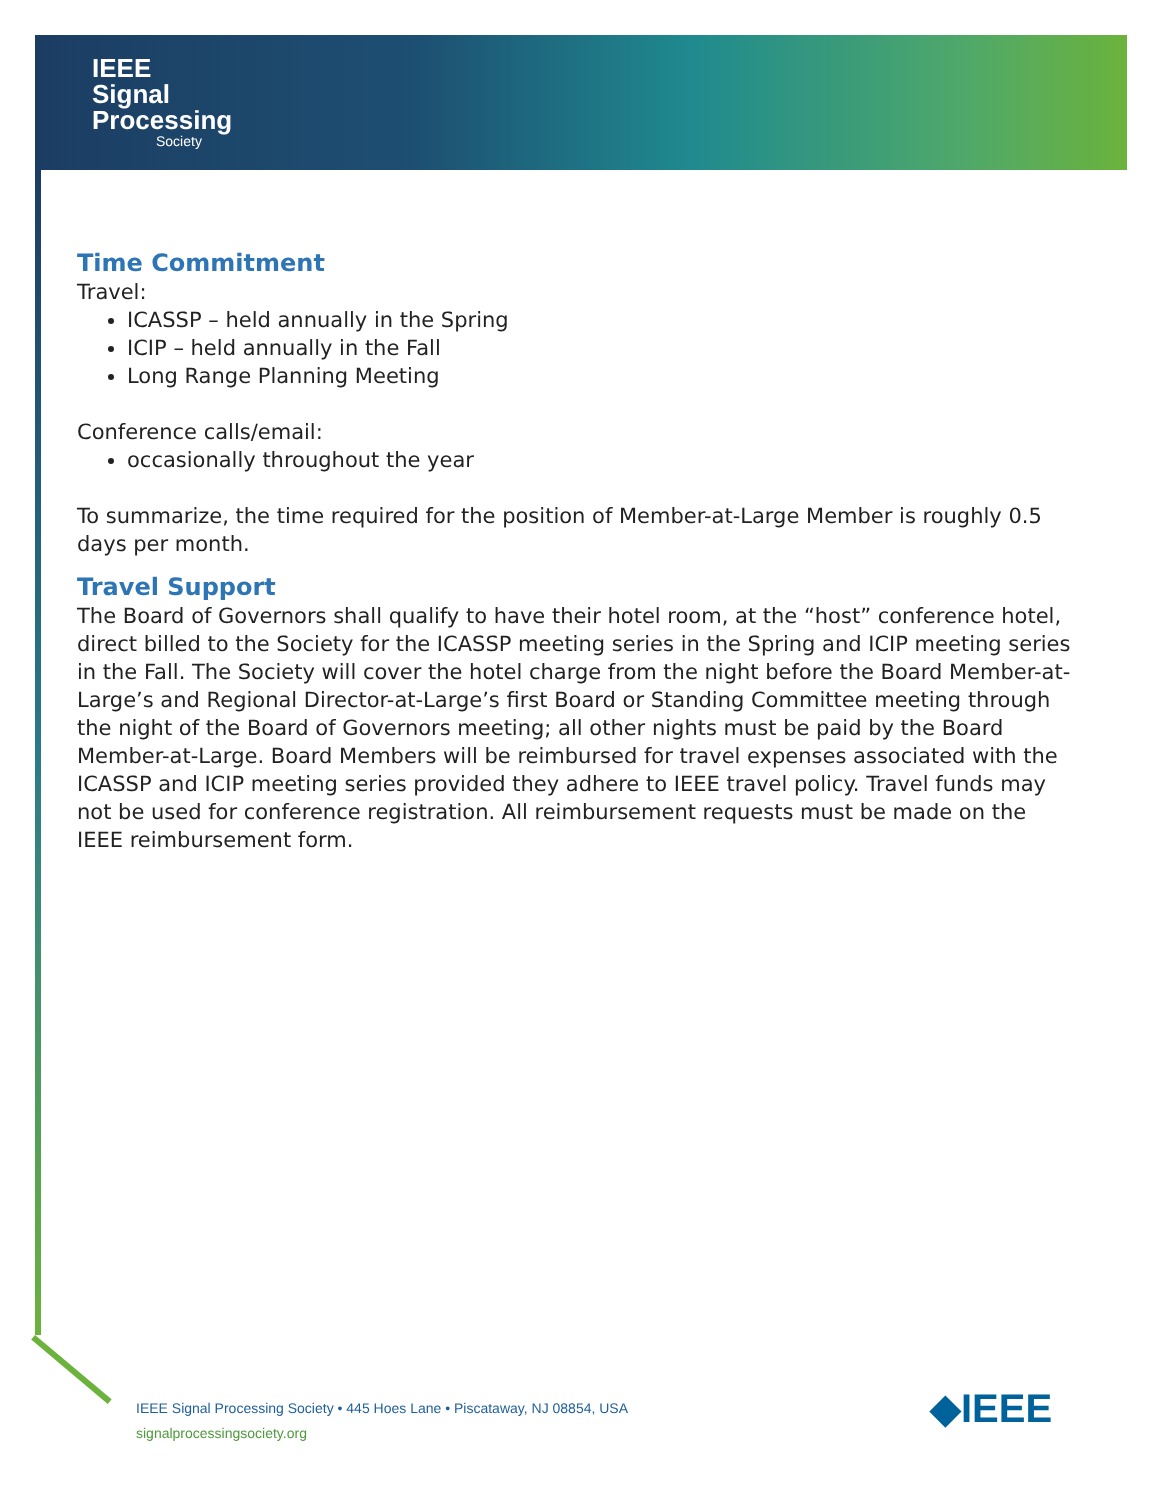IEEE
Signal
Processing
Society
Time Commitment
Travel:
ICASSP – held annually in the Spring
ICIP – held annually in the Fall
Long Range Planning Meeting
Conference calls/email:
occasionally throughout the year
To summarize, the time required for the position of Member-at-Large Member is roughly 0.5 days per month.
Travel Support
The Board of Governors shall qualify to have their hotel room, at the “host” conference hotel, direct billed to the Society for the ICASSP meeting series in the Spring and ICIP meeting series in the Fall. The Society will cover the hotel charge from the night before the Board Member-at-Large’s and Regional Director-at-Large’s first Board or Standing Committee meeting through the night of the Board of Governors meeting; all other nights must be paid by the Board Member-at-Large. Board Members will be reimbursed for travel expenses associated with the ICASSP and ICIP meeting series provided they adhere to IEEE travel policy. Travel funds may not be used for conference registration. All reimbursement requests must be made on the IEEE reimbursement form.
IEEE Signal Processing Society • 445 Hoes Lane • Piscataway, NJ 08854, USA
signalprocessingsociety.org
◆IEEE